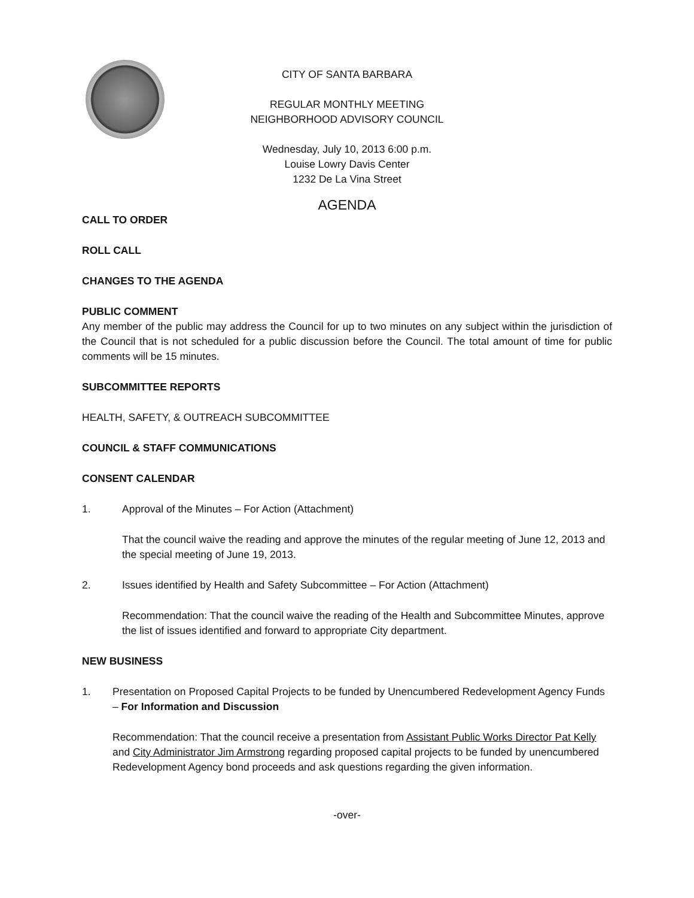CITY OF SANTA BARBARA
REGULAR MONTHLY MEETING
NEIGHBORHOOD ADVISORY COUNCIL
Wednesday, July 10, 2013 6:00 p.m.
Louise Lowry Davis Center
1232 De La Vina Street
AGENDA
CALL TO ORDER
ROLL CALL
CHANGES TO THE AGENDA
PUBLIC COMMENT
Any member of the public may address the Council for up to two minutes on any subject within the jurisdiction of the Council that is not scheduled for a public discussion before the Council. The total amount of time for public comments will be 15 minutes.
SUBCOMMITTEE REPORTS
HEALTH, SAFETY, & OUTREACH SUBCOMMITTEE
COUNCIL & STAFF COMMUNICATIONS
CONSENT CALENDAR
1. Approval of the Minutes – For Action (Attachment)
That the council waive the reading and approve the minutes of the regular meeting of June 12, 2013 and the special meeting of June 19, 2013.
2. Issues identified by Health and Safety Subcommittee – For Action (Attachment)
Recommendation: That the council waive the reading of the Health and Subcommittee Minutes, approve the list of issues identified and forward to appropriate City department.
NEW BUSINESS
1. Presentation on Proposed Capital Projects to be funded by Unencumbered Redevelopment Agency Funds – For Information and Discussion
Recommendation: That the council receive a presentation from Assistant Public Works Director Pat Kelly and City Administrator Jim Armstrong regarding proposed capital projects to be funded by unencumbered Redevelopment Agency bond proceeds and ask questions regarding the given information.
-over-